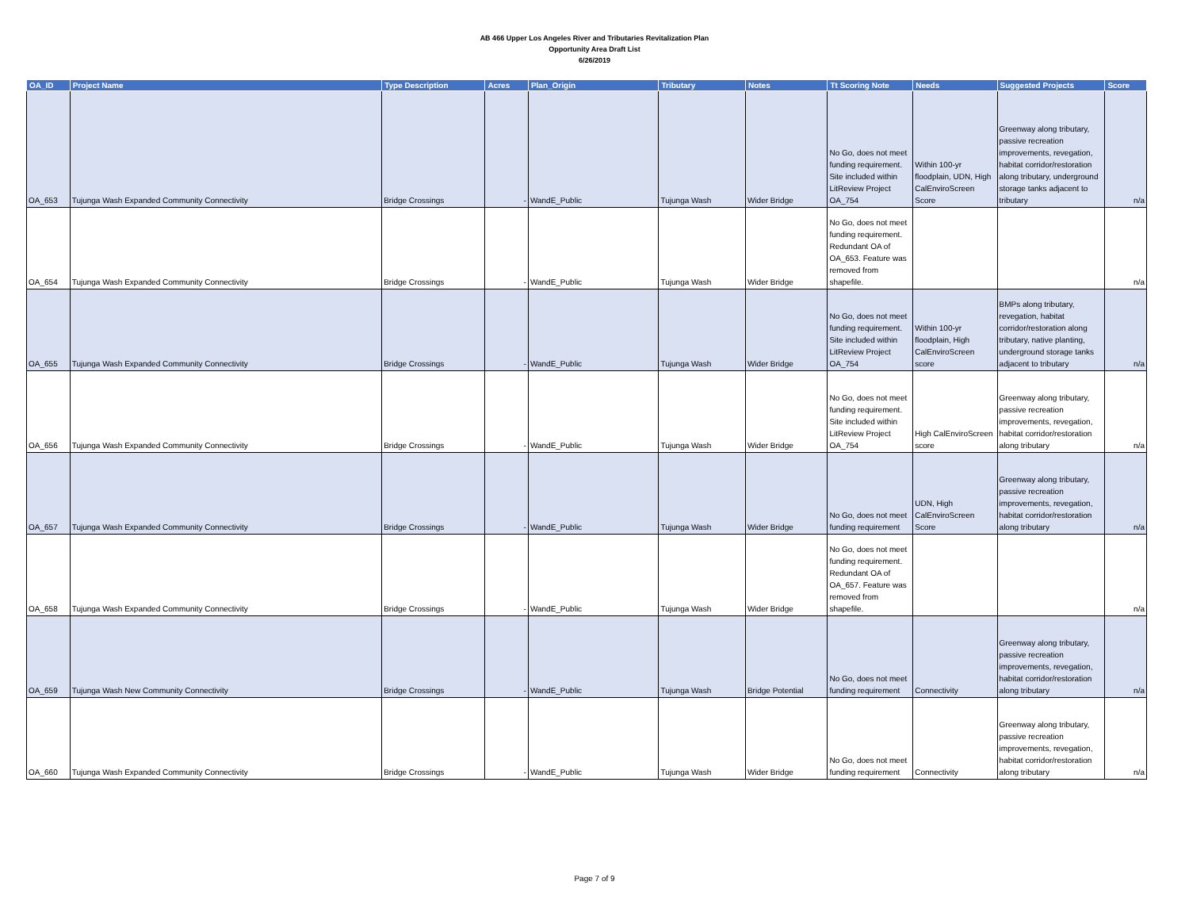AB 466 Upper Los Angeles River and Tributaries Revitalization Plan
Opportunity Area Draft List
6/26/2019
| OA_ID | Project Name | Type Description | Acres | Plan_Origin | Tributary | Notes | Tt Scoring Note | Needs | Suggested Projects | Score |
| --- | --- | --- | --- | --- | --- | --- | --- | --- | --- | --- |
| OA_653 | Tujunga Wash Expanded Community Connectivity | Bridge Crossings | - | WandE_Public | Tujunga Wash | Wider Bridge | No Go, does not meet funding requirement. Site included within LitReview Project OA_754 | Within 100-yr floodplain, UDN, High CalEnviroScreen Score | Greenway along tributary, passive recreation improvements, revegation, habitat corridor/restoration along tributary, underground storage tanks adjacent to tributary | n/a |
| OA_654 | Tujunga Wash Expanded Community Connectivity | Bridge Crossings | - | WandE_Public | Tujunga Wash | Wider Bridge | No Go, does not meet funding requirement. Redundant OA of OA_653. Feature was removed from shapefile. | | | n/a |
| OA_655 | Tujunga Wash Expanded Community Connectivity | Bridge Crossings | - | WandE_Public | Tujunga Wash | Wider Bridge | No Go, does not meet funding requirement. Site included within LitReview Project OA_754 | Within 100-yr floodplain, High CalEnviroScreen score | BMPs along tributary, revegation, habitat corridor/restoration along tributary, native planting, underground storage tanks adjacent to tributary | n/a |
| OA_656 | Tujunga Wash Expanded Community Connectivity | Bridge Crossings | - | WandE_Public | Tujunga Wash | Wider Bridge | No Go, does not meet funding requirement. Site included within LitReview Project OA_754 | High CalEnviroScreen score | Greenway along tributary, passive recreation improvements, revegation, habitat corridor/restoration along tributary | n/a |
| OA_657 | Tujunga Wash Expanded Community Connectivity | Bridge Crossings | - | WandE_Public | Tujunga Wash | Wider Bridge | No Go, does not meet funding requirement | UDN, High CalEnviroScreen Score | Greenway along tributary, passive recreation improvements, revegation, habitat corridor/restoration along tributary | n/a |
| OA_658 | Tujunga Wash Expanded Community Connectivity | Bridge Crossings | - | WandE_Public | Tujunga Wash | Wider Bridge | No Go, does not meet funding requirement. Redundant OA of OA_657. Feature was removed from shapefile. | | | n/a |
| OA_659 | Tujunga Wash New Community Connectivity | Bridge Crossings | - | WandE_Public | Tujunga Wash | Bridge Potential | No Go, does not meet funding requirement | Connectivity | Greenway along tributary, passive recreation improvements, revegation, habitat corridor/restoration along tributary | n/a |
| OA_660 | Tujunga Wash Expanded Community Connectivity | Bridge Crossings | - | WandE_Public | Tujunga Wash | Wider Bridge | No Go, does not meet funding requirement | Connectivity | Greenway along tributary, passive recreation improvements, revegation, habitat corridor/restoration along tributary | n/a |
Page 7 of 9